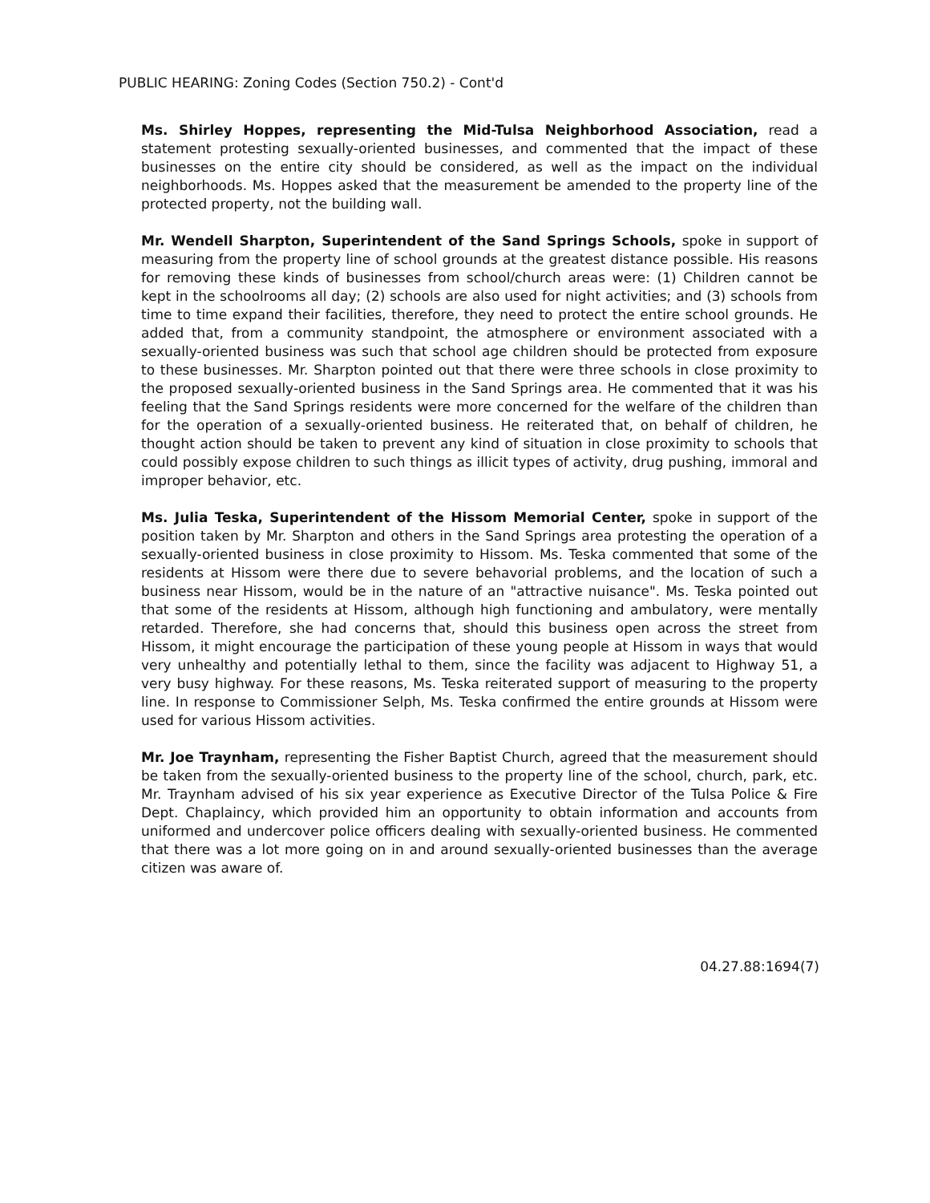PUBLIC HEARING: Zoning Codes (Section 750.2) - Cont'd
Ms. Shirley Hoppes, representing the Mid-Tulsa Neighborhood Association, read a statement protesting sexually-oriented businesses, and commented that the impact of these businesses on the entire city should be considered, as well as the impact on the individual neighborhoods. Ms. Hoppes asked that the measurement be amended to the property line of the protected property, not the building wall.
Mr. Wendell Sharpton, Superintendent of the Sand Springs Schools, spoke in support of measuring from the property line of school grounds at the greatest distance possible. His reasons for removing these kinds of businesses from school/church areas were: (1) Children cannot be kept in the schoolrooms all day; (2) schools are also used for night activities; and (3) schools from time to time expand their facilities, therefore, they need to protect the entire school grounds. He added that, from a community standpoint, the atmosphere or environment associated with a sexually-oriented business was such that school age children should be protected from exposure to these businesses. Mr. Sharpton pointed out that there were three schools in close proximity to the proposed sexually-oriented business in the Sand Springs area. He commented that it was his feeling that the Sand Springs residents were more concerned for the welfare of the children than for the operation of a sexually-oriented business. He reiterated that, on behalf of children, he thought action should be taken to prevent any kind of situation in close proximity to schools that could possibly expose children to such things as illicit types of activity, drug pushing, immoral and improper behavior, etc.
Ms. Julia Teska, Superintendent of the Hissom Memorial Center, spoke in support of the position taken by Mr. Sharpton and others in the Sand Springs area protesting the operation of a sexually-oriented business in close proximity to Hissom. Ms. Teska commented that some of the residents at Hissom were there due to severe behavorial problems, and the location of such a business near Hissom, would be in the nature of an "attractive nuisance". Ms. Teska pointed out that some of the residents at Hissom, although high functioning and ambulatory, were mentally retarded. Therefore, she had concerns that, should this business open across the street from Hissom, it might encourage the participation of these young people at Hissom in ways that would very unhealthy and potentially lethal to them, since the facility was adjacent to Highway 51, a very busy highway. For these reasons, Ms. Teska reiterated support of measuring to the property line. In response to Commissioner Selph, Ms. Teska confirmed the entire grounds at Hissom were used for various Hissom activities.
Mr. Joe Traynham, representing the Fisher Baptist Church, agreed that the measurement should be taken from the sexually-oriented business to the property line of the school, church, park, etc. Mr. Traynham advised of his six year experience as Executive Director of the Tulsa Police & Fire Dept. Chaplaincy, which provided him an opportunity to obtain information and accounts from uniformed and undercover police officers dealing with sexually-oriented business. He commented that there was a lot more going on in and around sexually-oriented businesses than the average citizen was aware of.
04.27.88:1694(7)